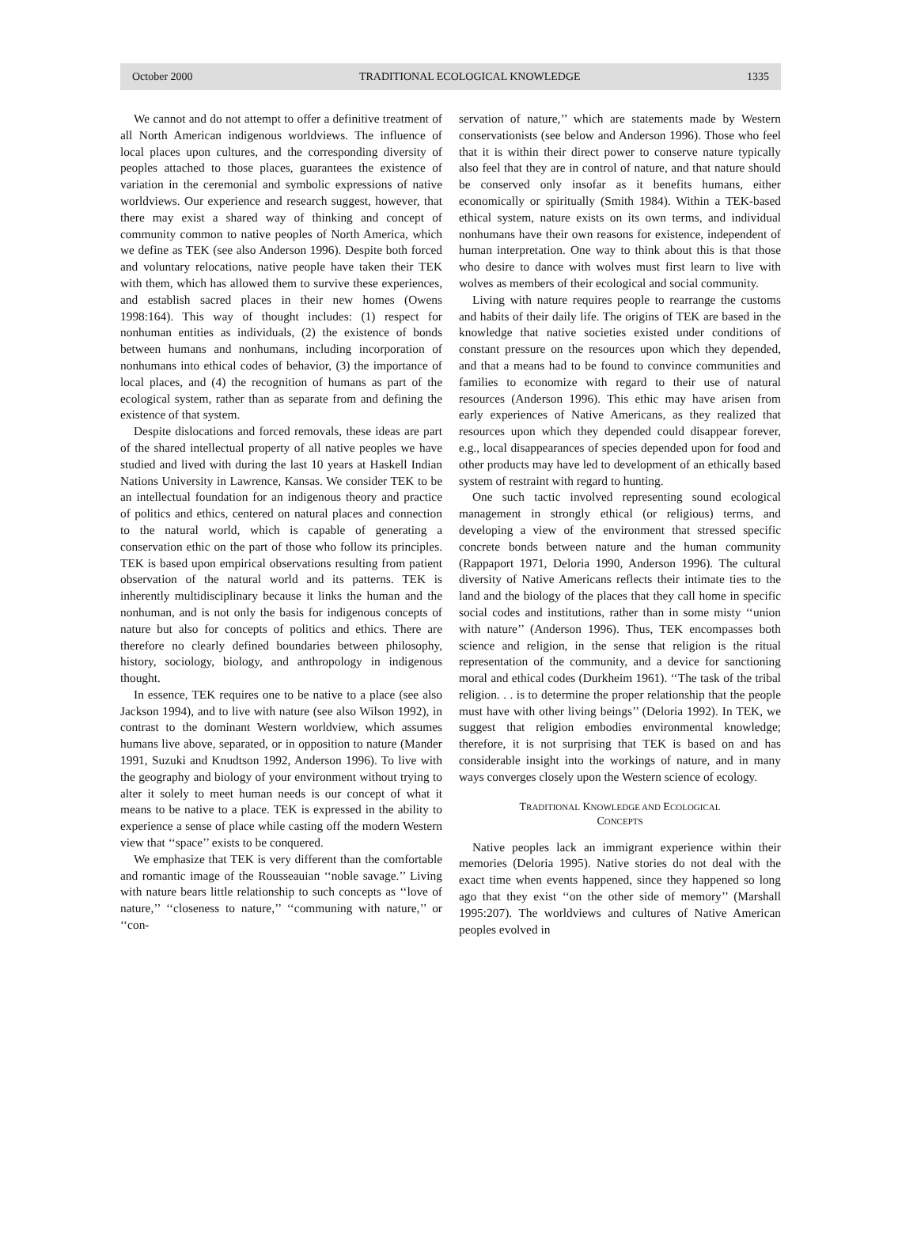October 2000 TRADITIONAL ECOLOGICAL KNOWLEDGE 1335
We cannot and do not attempt to offer a definitive treatment of all North American indigenous worldviews. The influence of local places upon cultures, and the corresponding diversity of peoples attached to those places, guarantees the existence of variation in the ceremonial and symbolic expressions of native worldviews. Our experience and research suggest, however, that there may exist a shared way of thinking and concept of community common to native peoples of North America, which we define as TEK (see also Anderson 1996). Despite both forced and voluntary relocations, native people have taken their TEK with them, which has allowed them to survive these experiences, and establish sacred places in their new homes (Owens 1998:164). This way of thought includes: (1) respect for nonhuman entities as individuals, (2) the existence of bonds between humans and nonhumans, including incorporation of nonhumans into ethical codes of behavior, (3) the importance of local places, and (4) the recognition of humans as part of the ecological system, rather than as separate from and defining the existence of that system.
Despite dislocations and forced removals, these ideas are part of the shared intellectual property of all native peoples we have studied and lived with during the last 10 years at Haskell Indian Nations University in Lawrence, Kansas. We consider TEK to be an intellectual foundation for an indigenous theory and practice of politics and ethics, centered on natural places and connection to the natural world, which is capable of generating a conservation ethic on the part of those who follow its principles. TEK is based upon empirical observations resulting from patient observation of the natural world and its patterns. TEK is inherently multidisciplinary because it links the human and the nonhuman, and is not only the basis for indigenous concepts of nature but also for concepts of politics and ethics. There are therefore no clearly defined boundaries between philosophy, history, sociology, biology, and anthropology in indigenous thought.
In essence, TEK requires one to be native to a place (see also Jackson 1994), and to live with nature (see also Wilson 1992), in contrast to the dominant Western worldview, which assumes humans live above, separated, or in opposition to nature (Mander 1991, Suzuki and Knudtson 1992, Anderson 1996). To live with the geography and biology of your environment without trying to alter it solely to meet human needs is our concept of what it means to be native to a place. TEK is expressed in the ability to experience a sense of place while casting off the modern Western view that ‘‘space’’ exists to be conquered.
We emphasize that TEK is very different than the comfortable and romantic image of the Rousseauian ‘‘noble savage.’’ Living with nature bears little relationship to such concepts as ‘‘love of nature,’’ ‘‘closeness to nature,’’ ‘‘communing with nature,’’ or ‘‘con-
servation of nature,’’ which are statements made by Western conservationists (see below and Anderson 1996). Those who feel that it is within their direct power to conserve nature typically also feel that they are in control of nature, and that nature should be conserved only insofar as it benefits humans, either economically or spiritually (Smith 1984). Within a TEK-based ethical system, nature exists on its own terms, and individual nonhumans have their own reasons for existence, independent of human interpretation. One way to think about this is that those who desire to dance with wolves must first learn to live with wolves as members of their ecological and social community.
Living with nature requires people to rearrange the customs and habits of their daily life. The origins of TEK are based in the knowledge that native societies existed under conditions of constant pressure on the resources upon which they depended, and that a means had to be found to convince communities and families to economize with regard to their use of natural resources (Anderson 1996). This ethic may have arisen from early experiences of Native Americans, as they realized that resources upon which they depended could disappear forever, e.g., local disappearances of species depended upon for food and other products may have led to development of an ethically based system of restraint with regard to hunting.
One such tactic involved representing sound ecological management in strongly ethical (or religious) terms, and developing a view of the environment that stressed specific concrete bonds between nature and the human community (Rappaport 1971, Deloria 1990, Anderson 1996). The cultural diversity of Native Americans reflects their intimate ties to the land and the biology of the places that they call home in specific social codes and institutions, rather than in some misty ‘‘union with nature’’ (Anderson 1996). Thus, TEK encompasses both science and religion, in the sense that religion is the ritual representation of the community, and a device for sanctioning moral and ethical codes (Durkheim 1961). ‘‘The task of the tribal religion. . . is to determine the proper relationship that the people must have with other living beings’’ (Deloria 1992). In TEK, we suggest that religion embodies environmental knowledge; therefore, it is not surprising that TEK is based on and has considerable insight into the workings of nature, and in many ways converges closely upon the Western science of ecology.
TRADITIONAL KNOWLEDGE AND ECOLOGICAL
CONCEPTS
Native peoples lack an immigrant experience within their memories (Deloria 1995). Native stories do not deal with the exact time when events happened, since they happened so long ago that they exist ‘‘on the other side of memory’’ (Marshall 1995:207). The worldviews and cultures of Native American peoples evolved in